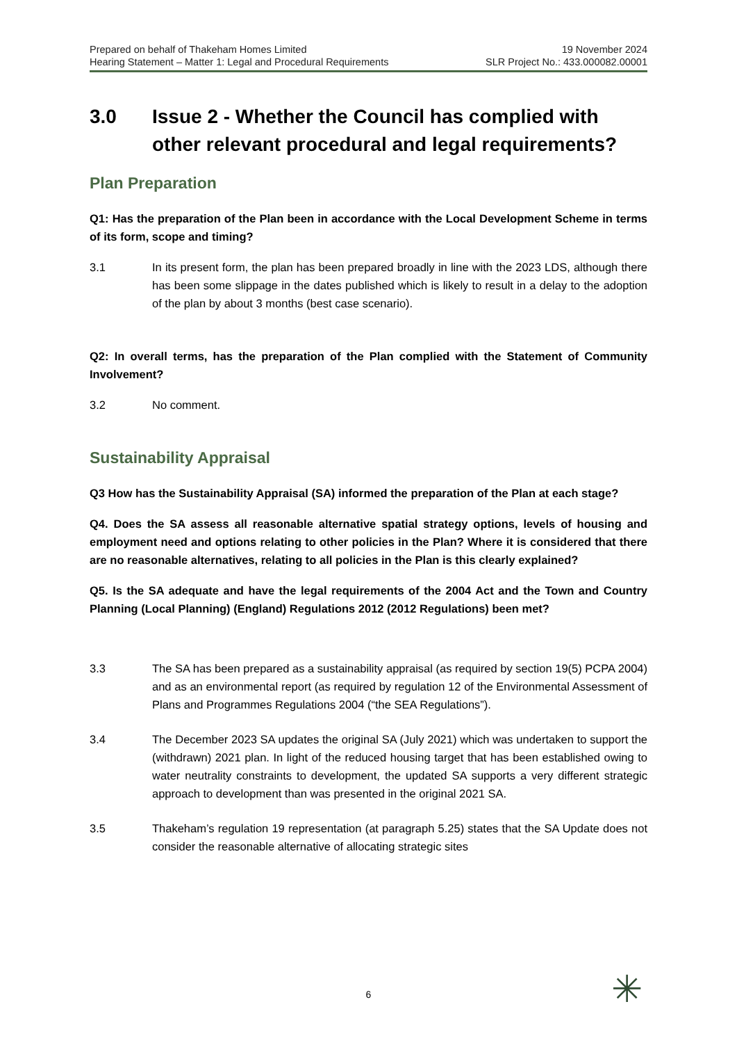Prepared on behalf of Thakeham Homes Limited
Hearing Statement – Matter 1: Legal and Procedural Requirements
19 November 2024
SLR Project No.: 433.000082.00001
3.0 Issue 2 - Whether the Council has complied with other relevant procedural and legal requirements?
Plan Preparation
Q1: Has the preparation of the Plan been in accordance with the Local Development Scheme in terms of its form, scope and timing?
3.1 In its present form, the plan has been prepared broadly in line with the 2023 LDS, although there has been some slippage in the dates published which is likely to result in a delay to the adoption of the plan by about 3 months (best case scenario).
Q2: In overall terms, has the preparation of the Plan complied with the Statement of Community Involvement?
3.2 No comment.
Sustainability Appraisal
Q3 How has the Sustainability Appraisal (SA) informed the preparation of the Plan at each stage?
Q4. Does the SA assess all reasonable alternative spatial strategy options, levels of housing and employment need and options relating to other policies in the Plan? Where it is considered that there are no reasonable alternatives, relating to all policies in the Plan is this clearly explained?
Q5. Is the SA adequate and have the legal requirements of the 2004 Act and the Town and Country Planning (Local Planning) (England) Regulations 2012 (2012 Regulations) been met?
3.3 The SA has been prepared as a sustainability appraisal (as required by section 19(5) PCPA 2004) and as an environmental report (as required by regulation 12 of the Environmental Assessment of Plans and Programmes Regulations 2004 (“the SEA Regulations”).
3.4 The December 2023 SA updates the original SA (July 2021) which was undertaken to support the (withdrawn) 2021 plan. In light of the reduced housing target that has been established owing to water neutrality constraints to development, the updated SA supports a very different strategic approach to development than was presented in the original 2021 SA.
3.5 Thakeham’s regulation 19 representation (at paragraph 5.25) states that the SA Update does not consider the reasonable alternative of allocating strategic sites
6 ✳